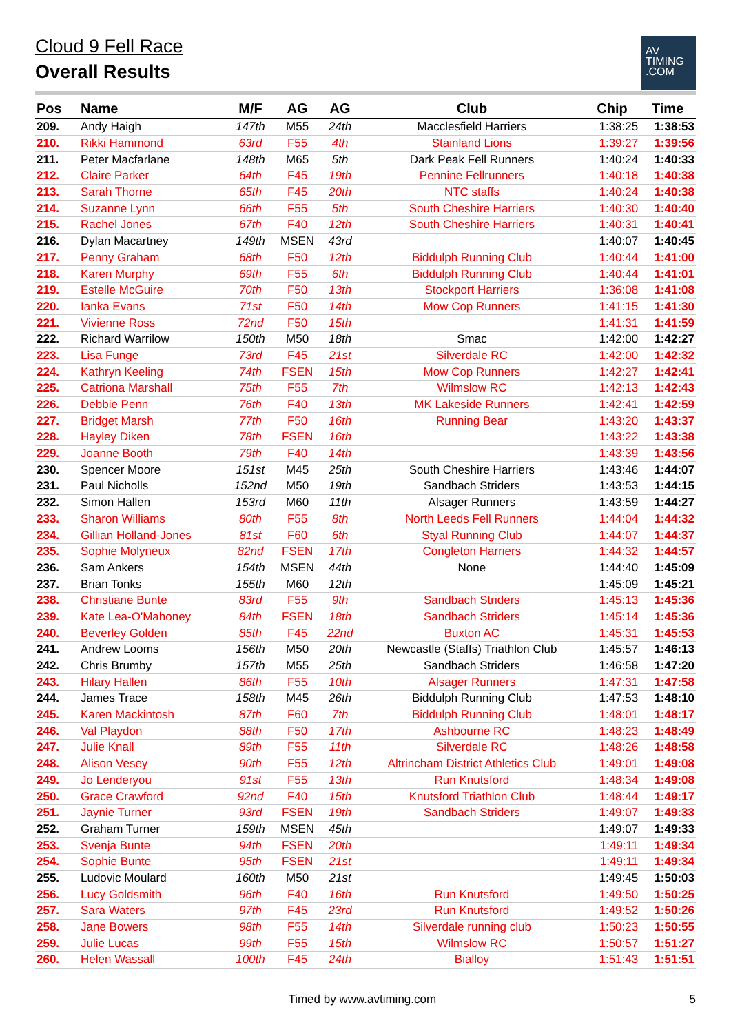Cloud 9 Fell Race
Overall Results
AV
TIMING
.COM
| Pos | Name | M/F | AG | AG | Club | Chip | Time |
| --- | --- | --- | --- | --- | --- | --- | --- |
| 209. | Andy Haigh | 147th | M55 | 24th | Macclesfield Harriers | 1:38:25 | 1:38:53 |
| 210. | Rikki Hammond | 63rd | F55 | 4th | Stainland Lions | 1:39:27 | 1:39:56 |
| 211. | Peter Macfarlane | 148th | M65 | 5th | Dark Peak Fell Runners | 1:40:24 | 1:40:33 |
| 212. | Claire Parker | 64th | F45 | 19th | Pennine Fellrunners | 1:40:18 | 1:40:38 |
| 213. | Sarah Thorne | 65th | F45 | 20th | NTC staffs | 1:40:24 | 1:40:38 |
| 214. | Suzanne Lynn | 66th | F55 | 5th | South Cheshire Harriers | 1:40:30 | 1:40:40 |
| 215. | Rachel Jones | 67th | F40 | 12th | South Cheshire Harriers | 1:40:31 | 1:40:41 |
| 216. | Dylan Macartney | 149th | MSEN | 43rd | | 1:40:07 | 1:40:45 |
| 217. | Penny Graham | 68th | F50 | 12th | Biddulph Running Club | 1:40:44 | 1:41:00 |
| 218. | Karen Murphy | 69th | F55 | 6th | Biddulph Running Club | 1:40:44 | 1:41:01 |
| 219. | Estelle McGuire | 70th | F50 | 13th | Stockport Harriers | 1:36:08 | 1:41:08 |
| 220. | Ianka Evans | 71st | F50 | 14th | Mow Cop Runners | 1:41:15 | 1:41:30 |
| 221. | Vivienne Ross | 72nd | F50 | 15th | | 1:41:31 | 1:41:59 |
| 222. | Richard Warrilow | 150th | M50 | 18th | Smac | 1:42:00 | 1:42:27 |
| 223. | Lisa Funge | 73rd | F45 | 21st | Silverdale RC | 1:42:00 | 1:42:32 |
| 224. | Kathryn Keeling | 74th | FSEN | 15th | Mow Cop Runners | 1:42:27 | 1:42:41 |
| 225. | Catriona Marshall | 75th | F55 | 7th | Wilmslow RC | 1:42:13 | 1:42:43 |
| 226. | Debbie Penn | 76th | F40 | 13th | MK Lakeside Runners | 1:42:41 | 1:42:59 |
| 227. | Bridget Marsh | 77th | F50 | 16th | Running Bear | 1:43:20 | 1:43:37 |
| 228. | Hayley Diken | 78th | FSEN | 16th | | 1:43:22 | 1:43:38 |
| 229. | Joanne Booth | 79th | F40 | 14th | | 1:43:39 | 1:43:56 |
| 230. | Spencer Moore | 151st | M45 | 25th | South Cheshire Harriers | 1:43:46 | 1:44:07 |
| 231. | Paul Nicholls | 152nd | M50 | 19th | Sandbach Striders | 1:43:53 | 1:44:15 |
| 232. | Simon Hallen | 153rd | M60 | 11th | Alsager Runners | 1:43:59 | 1:44:27 |
| 233. | Sharon Williams | 80th | F55 | 8th | North Leeds Fell Runners | 1:44:04 | 1:44:32 |
| 234. | Gillian Holland-Jones | 81st | F60 | 6th | Styal Running Club | 1:44:07 | 1:44:37 |
| 235. | Sophie Molyneux | 82nd | FSEN | 17th | Congleton Harriers | 1:44:32 | 1:44:57 |
| 236. | Sam Ankers | 154th | MSEN | 44th | None | 1:44:40 | 1:45:09 |
| 237. | Brian Tonks | 155th | M60 | 12th | | 1:45:09 | 1:45:21 |
| 238. | Christiane Bunte | 83rd | F55 | 9th | Sandbach Striders | 1:45:13 | 1:45:36 |
| 239. | Kate Lea-O'Mahoney | 84th | FSEN | 18th | Sandbach Striders | 1:45:14 | 1:45:36 |
| 240. | Beverley Golden | 85th | F45 | 22nd | Buxton AC | 1:45:31 | 1:45:53 |
| 241. | Andrew Looms | 156th | M50 | 20th | Newcastle (Staffs) Triathlon Club | 1:45:57 | 1:46:13 |
| 242. | Chris Brumby | 157th | M55 | 25th | Sandbach Striders | 1:46:58 | 1:47:20 |
| 243. | Hilary Hallen | 86th | F55 | 10th | Alsager Runners | 1:47:31 | 1:47:58 |
| 244. | James Trace | 158th | M45 | 26th | Biddulph Running Club | 1:47:53 | 1:48:10 |
| 245. | Karen Mackintosh | 87th | F60 | 7th | Biddulph Running Club | 1:48:01 | 1:48:17 |
| 246. | Val Playdon | 88th | F50 | 17th | Ashbourne RC | 1:48:23 | 1:48:49 |
| 247. | Julie Knall | 89th | F55 | 11th | Silverdale RC | 1:48:26 | 1:48:58 |
| 248. | Alison Vesey | 90th | F55 | 12th | Altrincham District Athletics Club | 1:49:01 | 1:49:08 |
| 249. | Jo Lenderyou | 91st | F55 | 13th | Run Knutsford | 1:48:34 | 1:49:08 |
| 250. | Grace Crawford | 92nd | F40 | 15th | Knutsford Triathlon Club | 1:48:44 | 1:49:17 |
| 251. | Jaynie Turner | 93rd | FSEN | 19th | Sandbach Striders | 1:49:07 | 1:49:33 |
| 252. | Graham Turner | 159th | MSEN | 45th | | 1:49:07 | 1:49:33 |
| 253. | Svenja Bunte | 94th | FSEN | 20th | | 1:49:11 | 1:49:34 |
| 254. | Sophie Bunte | 95th | FSEN | 21st | | 1:49:11 | 1:49:34 |
| 255. | Ludovic Moulard | 160th | M50 | 21st | | 1:49:45 | 1:50:03 |
| 256. | Lucy Goldsmith | 96th | F40 | 16th | Run Knutsford | 1:49:50 | 1:50:25 |
| 257. | Sara Waters | 97th | F45 | 23rd | Run Knutsford | 1:49:52 | 1:50:26 |
| 258. | Jane Bowers | 98th | F55 | 14th | Silverdale running club | 1:50:23 | 1:50:55 |
| 259. | Julie Lucas | 99th | F55 | 15th | Wilmslow RC | 1:50:57 | 1:51:27 |
| 260. | Helen Wassall | 100th | F45 | 24th | Bialloy | 1:51:43 | 1:51:51 |
Timed by www.avtiming.com 5